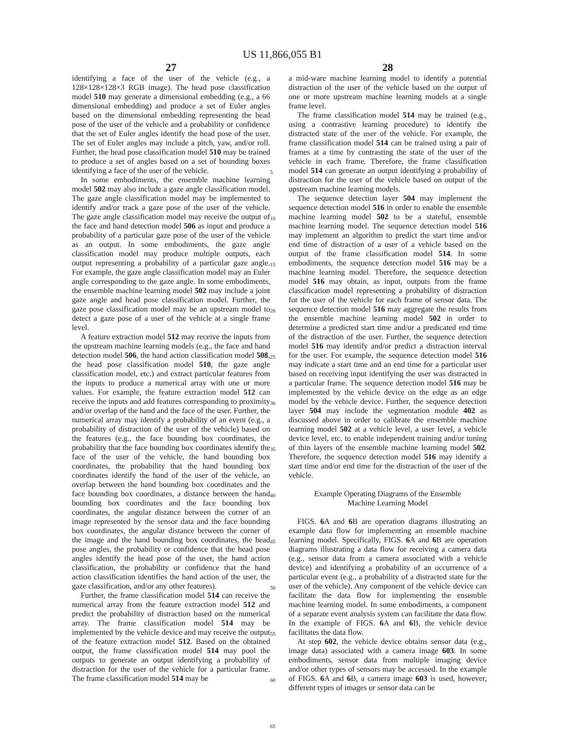US 11,866,055 B1
27
identifying a face of the user of the vehicle (e.g., a 128×128×128×3 RGB image). The head pose classification model 510 may generate a dimensional embedding (e.g., a 66 dimensional embedding) and produce a set of Euler angles based on the dimensional embedding representing the head pose of the user of the vehicle and a probability or confidence that the set of Euler angles identify the head pose of the user. The set of Euler angles may include a pitch, yaw, and/or roll. Further, the head pose classification model 510 may be trained to produce a set of angles based on a set of bounding boxes identifying a face of the user of the vehicle.
In some embodiments, the ensemble machine learning model 502 may also include a gaze angle classification model. The gaze angle classification model may be implemented to identify and/or track a gaze pose of the user of the vehicle. The gaze angle classification model may receive the output of the face and hand detection model 506 as input and produce a probability of a particular gaze pose of the user of the vehicle as an output. In some embodiments, the gaze angle classification model may produce multiple outputs, each output representing a probability of a particular gaze angle. For example, the gaze angle classification model may an Euler angle corresponding to the gaze angle. In some embodiments, the ensemble machine learning model 502 may include a joint gaze angle and head pose classification model. Further, the gaze pose classification model may be an upstream model to detect a gaze pose of a user of the vehicle at a single frame level.
A feature extraction model 512 may receive the inputs from the upstream machine learning models (e.g., the face and hand detection model 506, the hand action classification model 508, the head pose classification model 510, the gaze angle classification model, etc.) and extract particular features from the inputs to produce a numerical array with one or more values. For example, the feature extraction model 512 can receive the inputs and add features corresponding to proximity and/or overlap of the hand and the face of the user. Further, the numerical array may identify a probability of an event (e.g., a probability of distraction of the user of the vehicle) based on the features (e.g., the face bounding box coordinates, the probability that the face bounding box coordinates identify the face of the user of the vehicle, the hand bounding box coordinates, the probability that the hand bounding box coordinates identify the hand of the user of the vehicle, an overlap between the hand bounding box coordinates and the face bounding box coordinates, a distance between the hand bounding box coordinates and the face bounding box coordinates, the angular distance between the corner of an image represented by the sensor data and the face bounding box coordinates, the angular distance between the corner of the image and the hand bounding box coordinates, the head pose angles, the probability or confidence that the head pose angles identify the head pose of the user, the hand action classification, the probability or confidence that the hand action classification identifies the hand action of the user, the gaze classification, and/or any other features).
Further, the frame classification model 514 can receive the numerical array from the feature extraction model 512 and predict the probability of distraction based on the numerical array. The frame classification model 514 may be implemented by the vehicle device and may receive the output of the feature extraction model 512. Based on the obtained output, the frame classification model 514 may pool the outputs to generate an output identifying a probability of distraction for the user of the vehicle for a particular frame. The frame classification model 514 may be
5
10
15
20
25
30
35
40
45
50
55
60
65
28
a mid-ware machine learning model to identify a potential distraction of the user of the vehicle based on the output of one or more upstream machine learning models at a single frame level.
The frame classification model 514 may be trained (e.g., using a contrastive learning procedure) to identify the distracted state of the user of the vehicle. For example, the frame classification model 514 can be trained using a pair of frames at a time by contrasting the state of the user of the vehicle in each frame. Therefore, the frame classification model 514 can generate an output identifying a probability of distraction for the user of the vehicle based on output of the upstream machine learning models.
The sequence detection layer 504 may implement the sequence detection model 516 in order to enable the ensemble machine learning model 502 to be a stateful, ensemble machine learning model. The sequence detection model 516 may implement an algorithm to predict the start time and/or end time of distraction of a user of a vehicle based on the output of the frame classification model 514. In some embodiments, the sequence detection model 516 may be a machine learning model. Therefore, the sequence detection model 516 may obtain, as input, outputs from the frame classification model representing a probability of distraction for the user of the vehicle for each frame of sensor data. The sequence detection model 516 may aggregate the results from the ensemble machine learning model 502 in order to determine a predicted start time and/or a predicated end time of the distraction of the user. Further, the sequence detection model 516 may identify and/or predict a distraction interval for the user. For example, the sequence detection model 516 may indicate a start time and an end time for a particular user based on receiving input identifying the user was distracted in a particular frame. The sequence detection model 516 may be implemented by the vehicle device on the edge as an edge model by the vehicle device. Further, the sequence detection layer 504 may include the segmentation module 402 as discussed above in order to calibrate the ensemble machine learning model 502 at a vehicle level, a user level, a vehicle device level, etc. to enable independent training and/or tuning of thin layers of the ensemble machine learning model 502. Therefore, the sequence detection model 516 may identify a start time and/or end time for the distraction of the user of the vehicle.
Example Operating Diagrams of the Ensemble
Machine Learning Model
FIGS. 6 A and 6 B are operation diagrams illustrating an example data flow for implementing an ensemble machine learning model. Specifically, FIGS. 6 A and 6 B are operation diagrams illustrating a data flow for receiving a camera data (e.g., sensor data from a camera associated with a vehicle device) and identifying a probability of an occurrence of a particular event (e.g., a probability of a distracted state for the user of the vehicle). Any component of the vehicle device can facilitate the data flow for implementing the ensemble machine learning model. In some embodiments, a component of a separate event analysis system can facilitate the data flow. In the example of FIGS. 6 A and 6 B, the vehicle device facilitates the data flow.
At step 602, the vehicle device obtains sensor data (e.g., image data) associated with a camera image 603. In some embodiments, sensor data from multiple imaging device and/or other types of sensors may be accessed. In the example of FIGS. 6 A and 6 B, a camera image 603 is used, however, different types of images or sensor data can be